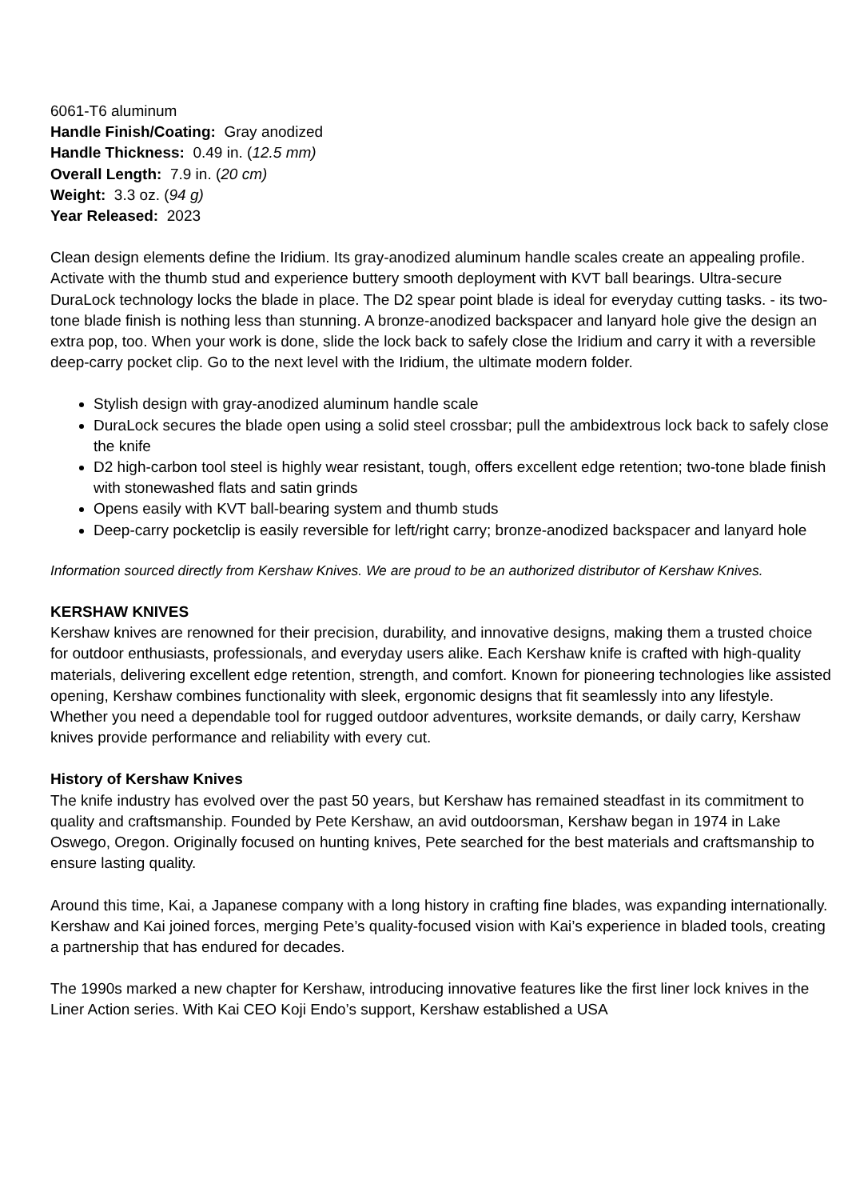6061-T6 aluminum
Handle Finish/Coating: Gray anodized
Handle Thickness: 0.49 in. (12.5 mm)
Overall Length: 7.9 in. (20 cm)
Weight: 3.3 oz. (94 g)
Year Released: 2023
Clean design elements define the Iridium. Its gray-anodized aluminum handle scales create an appealing profile. Activate with the thumb stud and experience buttery smooth deployment with KVT ball bearings. Ultra-secure DuraLock technology locks the blade in place. The D2 spear point blade is ideal for everyday cutting tasks. - its two-tone blade finish is nothing less than stunning. A bronze-anodized backspacer and lanyard hole give the design an extra pop, too. When your work is done, slide the lock back to safely close the Iridium and carry it with a reversible deep-carry pocket clip. Go to the next level with the Iridium, the ultimate modern folder.
Stylish design with gray-anodized aluminum handle scale
DuraLock secures the blade open using a solid steel crossbar; pull the ambidextrous lock back to safely close the knife
D2 high-carbon tool steel is highly wear resistant, tough, offers excellent edge retention; two-tone blade finish with stonewashed flats and satin grinds
Opens easily with KVT ball-bearing system and thumb studs
Deep-carry pocketclip is easily reversible for left/right carry; bronze-anodized backspacer and lanyard hole
Information sourced directly from Kershaw Knives. We are proud to be an authorized distributor of Kershaw Knives.
KERSHAW KNIVES
Kershaw knives are renowned for their precision, durability, and innovative designs, making them a trusted choice for outdoor enthusiasts, professionals, and everyday users alike. Each Kershaw knife is crafted with high-quality materials, delivering excellent edge retention, strength, and comfort. Known for pioneering technologies like assisted opening, Kershaw combines functionality with sleek, ergonomic designs that fit seamlessly into any lifestyle. Whether you need a dependable tool for rugged outdoor adventures, worksite demands, or daily carry, Kershaw knives provide performance and reliability with every cut.
History of Kershaw Knives
The knife industry has evolved over the past 50 years, but Kershaw has remained steadfast in its commitment to quality and craftsmanship. Founded by Pete Kershaw, an avid outdoorsman, Kershaw began in 1974 in Lake Oswego, Oregon. Originally focused on hunting knives, Pete searched for the best materials and craftsmanship to ensure lasting quality.
Around this time, Kai, a Japanese company with a long history in crafting fine blades, was expanding internationally. Kershaw and Kai joined forces, merging Pete’s quality-focused vision with Kai’s experience in bladed tools, creating a partnership that has endured for decades.
The 1990s marked a new chapter for Kershaw, introducing innovative features like the first liner lock knives in the Liner Action series. With Kai CEO Koji Endo’s support, Kershaw established a USA